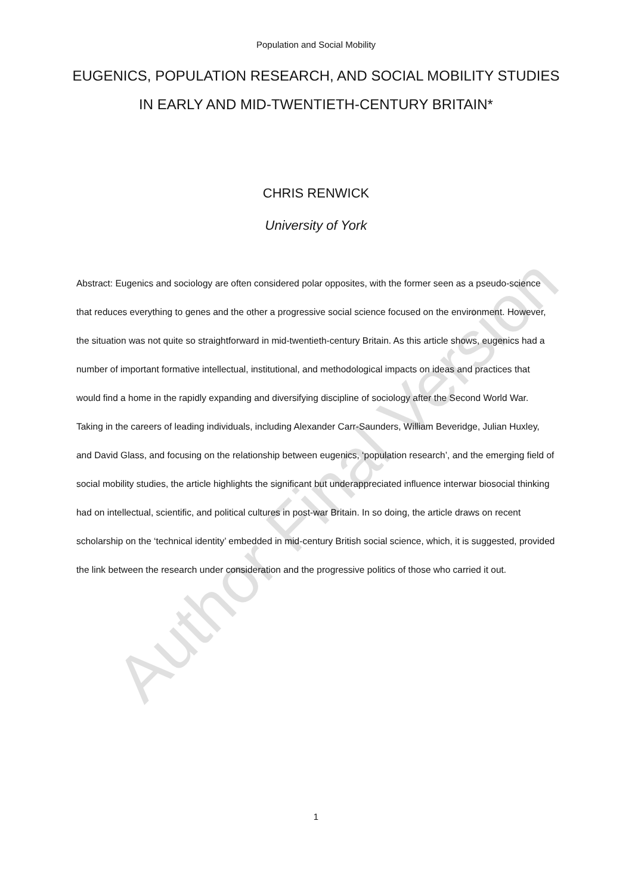Population and Social Mobility
EUGENICS, POPULATION RESEARCH, AND SOCIAL MOBILITY STUDIES
IN EARLY AND MID-TWENTIETH-CENTURY BRITAIN*
CHRIS RENWICK
University of York
Abstract: Eugenics and sociology are often considered polar opposites, with the former seen as a pseudo-science that reduces everything to genes and the other a progressive social science focused on the environment. However, the situation was not quite so straightforward in mid-twentieth-century Britain. As this article shows, eugenics had a number of important formative intellectual, institutional, and methodological impacts on ideas and practices that would find a home in the rapidly expanding and diversifying discipline of sociology after the Second World War. Taking in the careers of leading individuals, including Alexander Carr-Saunders, William Beveridge, Julian Huxley, and David Glass, and focusing on the relationship between eugenics, ‘population research’, and the emerging field of social mobility studies, the article highlights the significant but underappreciated influence interwar biosocial thinking had on intellectual, scientific, and political cultures in post-war Britain. In so doing, the article draws on recent scholarship on the ‘technical identity’ embedded in mid-century British social science, which, it is suggested, provided the link between the research under consideration and the progressive politics of those who carried it out.
1
Author Final Version